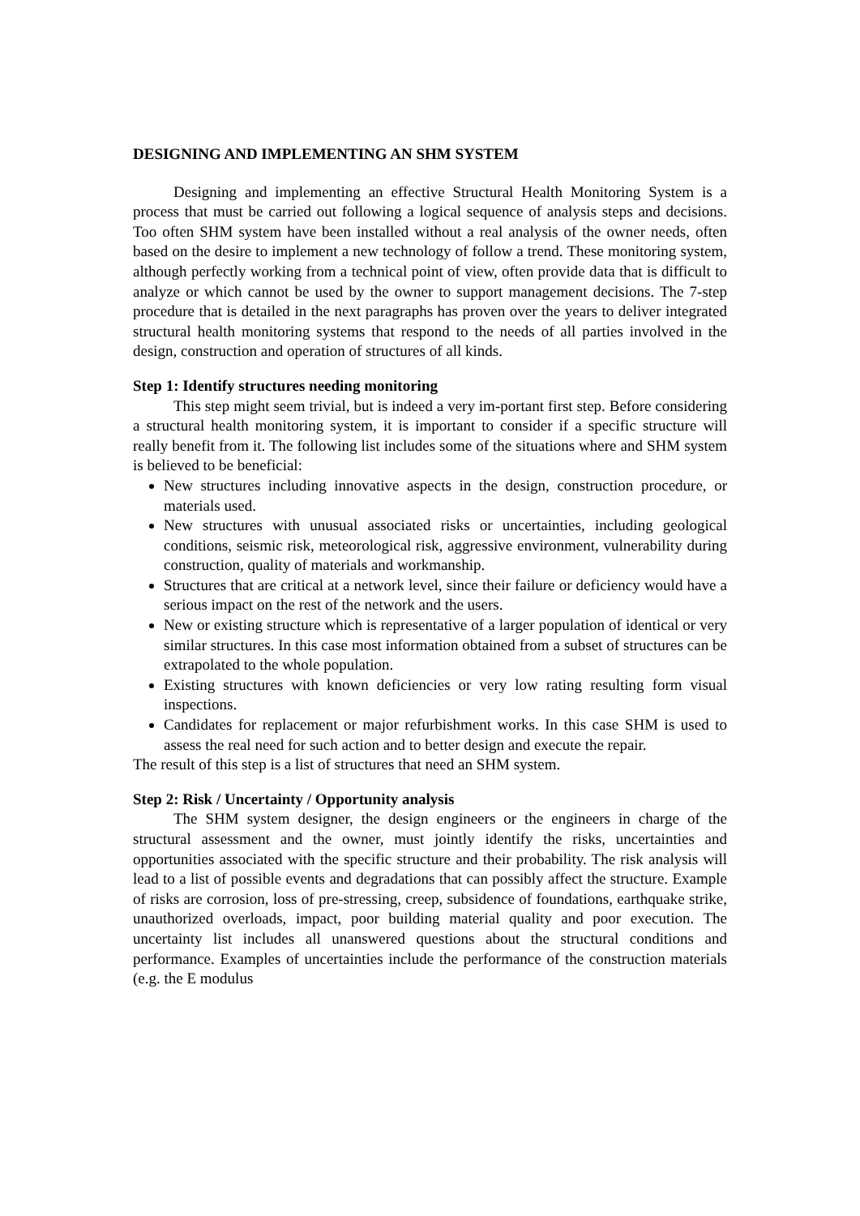DESIGNING AND IMPLEMENTING AN SHM SYSTEM
Designing and implementing an effective Structural Health Monitoring System is a process that must be carried out following a logical sequence of analysis steps and decisions. Too often SHM system have been installed without a real analysis of the owner needs, often based on the desire to implement a new technology of follow a trend. These monitoring system, although perfectly working from a technical point of view, often provide data that is difficult to analyze or which cannot be used by the owner to support management decisions. The 7-step procedure that is detailed in the next paragraphs has proven over the years to deliver integrated structural health monitoring systems that respond to the needs of all parties involved in the design, construction and operation of structures of all kinds.
Step 1: Identify structures needing monitoring
This step might seem trivial, but is indeed a very im-portant first step. Before considering a structural health monitoring system, it is important to consider if a specific structure will really benefit from it. The following list includes some of the situations where and SHM system is believed to be beneficial:
New structures including innovative aspects in the design, construction procedure, or materials used.
New structures with unusual associated risks or uncertainties, including geological conditions, seismic risk, meteorological risk, aggressive environment, vulnerability during construction, quality of materials and workmanship.
Structures that are critical at a network level, since their failure or deficiency would have a serious impact on the rest of the network and the users.
New or existing structure which is representative of a larger population of identical or very similar structures. In this case most information obtained from a subset of structures can be extrapolated to the whole population.
Existing structures with known deficiencies or very low rating resulting form visual inspections.
Candidates for replacement or major refurbishment works. In this case SHM is used to assess the real need for such action and to better design and execute the repair.
The result of this step is a list of structures that need an SHM system.
Step 2: Risk / Uncertainty / Opportunity analysis
The SHM system designer, the design engineers or the engineers in charge of the structural assessment and the owner, must jointly identify the risks, uncertainties and opportunities associated with the specific structure and their probability. The risk analysis will lead to a list of possible events and degradations that can possibly affect the structure. Example of risks are corrosion, loss of pre-stressing, creep, subsidence of foundations, earthquake strike, unauthorized overloads, impact, poor building material quality and poor execution. The uncertainty list includes all unanswered questions about the structural conditions and performance. Examples of uncertainties include the performance of the construction materials (e.g. the E modulus